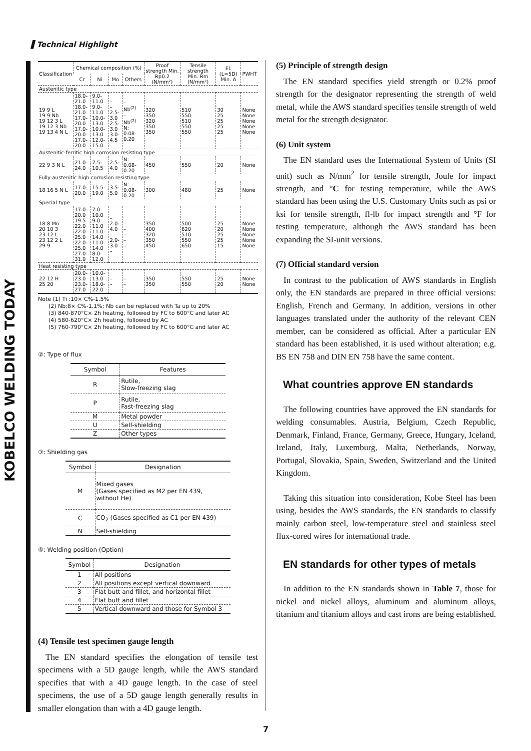▌Technical Highlight
KOBELCO WELDING TODAY
| Classification | Chemical composition (%) | | | | Proof strength Min. Rp0.2 (N/mm²) | Tensile strength Min. Rm (N/mm²) | El. (L=5D) Min. A | PWHT |
| --- | --- | --- | --- | --- | --- | --- | --- | --- |
| | Cr | Ni | Mo | Others | | | | |
| Austenitic type | | | | | | | | |
| 19 9 L 19 9 Nb 19 12 3 L 19 12 3 Nb 19 13 4 N L | 18.0-21.0 18.0-21.0 17.0-20.0 17.0-20.0 17.0-20.0 | 9.0-11.0 9.0-11.0 10.0-13.0 10.0-13.0 12.0-15.0 | – – 2.5-3.0 2.5-3.0 3.0-4.5 | – Nb<sup>(2)</sup> – Nb<sup>(2)</sup> N: 0.08-0.20 | 320 350 320 350 350 | 510 550 510 550 550 | 30 25 25 25 25 | None None None None None |
| Austenitic-ferritic high corrosion resisting type | | | | | | | | |
| 22 9 3 N L | 21.0-24.0 | 7.5-10.5 | 2.5-4.0 | N: 0.08-0.20 | 450 | 550 | 20 | None |
| Fully-austenitic high corrosion resisting type | | | | | | | | |
| 18 16 5 N L | 17.0-20.0 | 15.5-19.0 | 3.5-5.0 | N: 0.08-0.20 | 300 | 480 | 25 | None |
| Special type | | | | | | | | |
| 18 8 Mn 20 10 3 23 12 L 23 12 2 L 29 9 | 17.0-20.0 19.5-22.0 22.0-25.0 22.0-25.0 27.0-31.0 | 7.0-10.0 9.0-11.0 11.0-14.0 11.0-14.0 8.0-12.0 | – 2.0-4.0 – 2.0-3.0 – | – – – – – | 350 400 320 350 450 | 500 620 510 550 650 | 25 20 25 25 15 | None None None None None |
| Heat resisting type | | | | | | | | |
| 22 12 H 25 20 | 20.0-23.0 23.0-27.0 | 10.0-13.0 18.0-22.0 | – – | – – | 350 350 | 550 550 | 25 20 | None None |
Note (1) Ti :10× C%-1.5%
(2) Nb:8× C%-1.1%; Nb can be replaced with Ta up to 20%
(3) 840-870°C× 2h heating, followed by FC to 600°C and later AC
(4) 580-620°C× 2h heating, followed by AC
(5) 760-790°C× 2h heating, followed by FC to 600°C and later AC
②: Type of flux
| Symbol | Features |
| --- | --- |
| R | Rutile, Slow-freezing slag |
| P | Rutile, Fast-freezing slag |
| M | Metal powder |
| U | Self-shielding |
| Z | Other types |
③: Shielding gas
| Symbol | Designation |
| --- | --- |
| M | Mixed gases (Gases specified as M2 per EN 439, without He) |
| C | CO<sub>2</sub> (Gases specified as C1 per EN 439) |
| N | Self-shielding |
④: Welding position (Option)
| Symbol | Designation |
| --- | --- |
| 1 | All positions |
| 2 | All positions except vertical downward |
| 3 | Flat butt and fillet, and horizontal fillet |
| 4 | Flat butt and fillet |
| 5 | Vertical downward and those for Symbol 3 |
(4) Tensile test specimen gauge length
The EN standard specifies the elongation of tensile test specimens with a 5D gauge length, while the AWS standard specifies that with a 4D gauge length. In the case of steel specimens, the use of a 5D gauge length generally results in smaller elongation than with a 4D gauge length.
(5) Principle of strength design
The EN standard specifies yield strength or 0.2% proof strength for the designator representing the strength of weld metal, while the AWS standard specifies tensile strength of weld metal for the strength designator.
(6) Unit system
The EN standard uses the International System of Units (SI unit) such as N/mm<sup>2</sup> for tensile strength, Joule for impact strength, and °C for testing temperature, while the AWS standard has been using the U.S. Customary Units such as psi or ksi for tensile strength, fl-lb for impact strength and °F for testing temperature, although the AWS standard has been expanding the SI-unit versions.
(7) Official standard version
In contrast to the publication of AWS standards in English only, the EN standards are prepared in three official versions: English, French and Germany. In addition, versions in other languages translated under the authority of the relevant CEN member, can be considered as official. After a particular EN standard has been established, it is used without alteration; e.g. BS EN 758 and DIN EN 758 have the same content.
What countries approve EN standards
The following countries have approved the EN standards for welding consumables. Austria, Belgium, Czech Republic, Denmark, Finland, France, Germany, Greece, Hungary, Iceland, Ireland, Italy, Luxemburg, Malta, Netherlands, Norway, Portugal, Slovakia, Spain, Sweden, Switzerland and the United Kingdom.
Taking this situation into consideration, Kobe Steel has been using, besides the AWS standards, the EN standards to classify mainly carbon steel, low-temperature steel and stainless steel flux-cored wires for international trade.
EN standards for other types of metals
In addition to the EN standards shown in Table 7, those for nickel and nickel alloys, aluminum and aluminum alloys, titanium and titanium alloys and cast irons are being established.
7